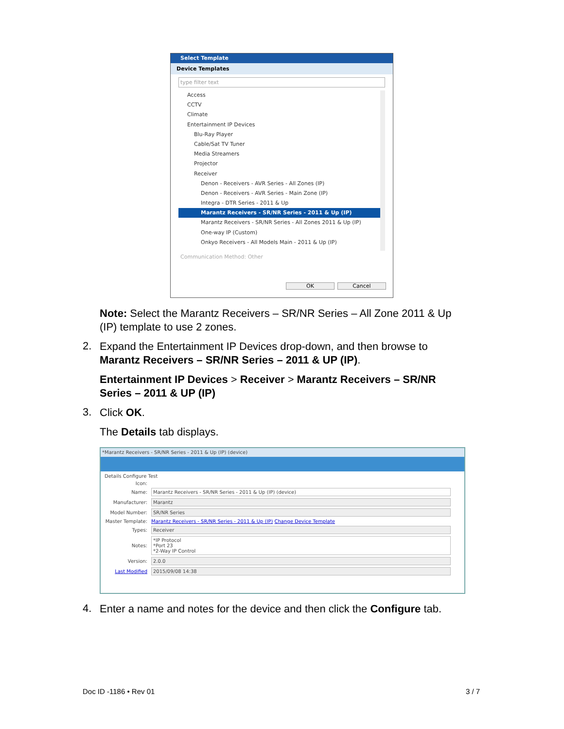Select Template
Device Templates
type filter text
Access
CCTV
Climate
Entertainment IP Devices
Blu-Ray Player
Cable/Sat TV Tuner
Media Streamers
Projector
Receiver
Denon - Receivers - AVR Series - All Zones (IP)
Denon - Receivers - AVR Series - Main Zone (IP)
Integra - DTR Series - 2011 & Up
Marantz Receivers - SR/NR Series - 2011 & Up (IP)
Marantz Receivers - SR/NR Series - All Zones 2011 & Up (IP)
One-way IP (Custom)
Onkyo Receivers - All Models Main - 2011 & Up (IP)
Communication Method: Other
OK Cancel
Note: Select the Marantz Receivers – SR/NR Series – All Zone 2011 & Up (IP) template to use 2 zones.
2.
Expand the Entertainment IP Devices drop-down, and then browse to Marantz Receivers – SR/NR Series – 2011 & UP (IP).
Entertainment IP Devices > Receiver > Marantz Receivers – SR/NR Series – 2011 & UP (IP)
3. Click OK.
The Details tab displays.
*Marantz Receivers - SR/NR Series - 2011 & Up (IP) (device)
Details Configure Test
Icon:
Name: Marantz Receivers - SR/NR Series - 2011 & Up (IP) (device)
Manufacturer: Marantz
Model Number: SR/NR Series
Master Template: Marantz Receivers - SR/NR Series - 2011 & Up (IP) Change Device Template
Types: Receiver
Notes: *IP Protocol
*Port 23
*2-Way IP Control
Version: 2.0.0
Last Modified 2015/09/08 14:38
4.
Enter a name and notes for the device and then click the Configure tab.
Doc ID -1186 • Rev 01 3 / 7